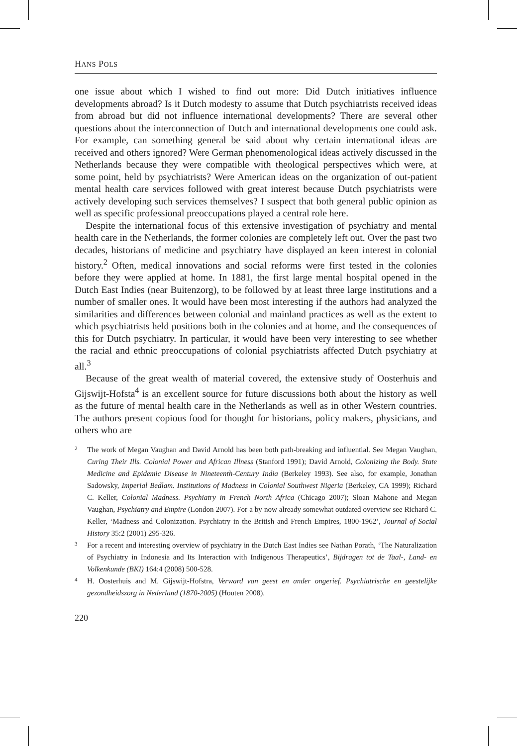HANS POLS
one issue about which I wished to find out more: Did Dutch initiatives influence developments abroad? Is it Dutch modesty to assume that Dutch psychiatrists received ideas from abroad but did not influence international developments? There are several other questions about the interconnection of Dutch and international developments one could ask. For example, can something general be said about why certain international ideas are received and others ignored? Were German phenomenological ideas actively discussed in the Netherlands because they were compatible with theological perspectives which were, at some point, held by psychiatrists? Were American ideas on the organization of out-patient mental health care services followed with great interest because Dutch psychiatrists were actively developing such services themselves? I suspect that both general public opinion as well as specific professional preoccupations played a central role here.
Despite the international focus of this extensive investigation of psychiatry and mental health care in the Netherlands, the former colonies are completely left out. Over the past two decades, historians of medicine and psychiatry have displayed an keen interest in colonial history.<sup>2</sup> Often, medical innovations and social reforms were first tested in the colonies before they were applied at home. In 1881, the first large mental hospital opened in the Dutch East Indies (near Buitenzorg), to be followed by at least three large institutions and a number of smaller ones. It would have been most interesting if the authors had analyzed the similarities and differences between colonial and mainland practices as well as the extent to which psychiatrists held positions both in the colonies and at home, and the consequences of this for Dutch psychiatry. In particular, it would have been very interesting to see whether the racial and ethnic preoccupations of colonial psychiatrists affected Dutch psychiatry at all.<sup>3</sup>
Because of the great wealth of material covered, the extensive study of Oosterhuis and Gijswijt-Hofsta<sup>4</sup> is an excellent source for future discussions both about the history as well as the future of mental health care in the Netherlands as well as in other Western countries. The authors present copious food for thought for historians, policy makers, physicians, and others who are
2 The work of Megan Vaughan and David Arnold has been both path-breaking and influential. See Megan Vaughan, Curing Their Ills. Colonial Power and African Illness (Stanford 1991); David Arnold, Colonizing the Body. State Medicine and Epidemic Disease in Nineteenth-Century India (Berkeley 1993). See also, for example, Jonathan Sadowsky, Imperial Bedlam. Institutions of Madness in Colonial Southwest Nigeria (Berkeley, CA 1999); Richard C. Keller, Colonial Madness. Psychiatry in French North Africa (Chicago 2007); Sloan Mahone and Megan Vaughan, Psychiatry and Empire (London 2007). For a by now already somewhat outdated overview see Richard C. Keller, ‘Madness and Colonization. Psychiatry in the British and French Empires, 1800-1962’, Journal of Social History 35:2 (2001) 295-326.
3 For a recent and interesting overview of psychiatry in the Dutch East Indies see Nathan Porath, ‘The Naturalization of Psychiatry in Indonesia and Its Interaction with Indigenous Therapeutics’, Bijdragen tot de Taal-, Land- en Volkenkunde (BKI) 164:4 (2008) 500-528.
4 H. Oosterhuis and M. Gijswijt-Hofstra, Verward van geest en ander ongerief. Psychiatrische en geestelijke gezondheidszorg in Nederland (1870-2005) (Houten 2008).
220